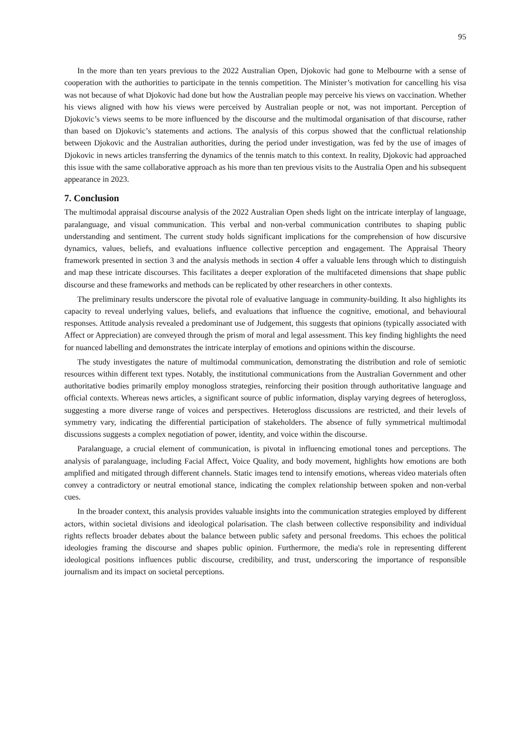95
In the more than ten years previous to the 2022 Australian Open, Djokovic had gone to Melbourne with a sense of cooperation with the authorities to participate in the tennis competition. The Minister’s motivation for cancelling his visa was not because of what Djokovic had done but how the Australian people may perceive his views on vaccination. Whether his views aligned with how his views were perceived by Australian people or not, was not important. Perception of Djokovic’s views seems to be more influenced by the discourse and the multimodal organisation of that discourse, rather than based on Djokovic’s statements and actions. The analysis of this corpus showed that the conflictual relationship between Djokovic and the Australian authorities, during the period under investigation, was fed by the use of images of Djokovic in news articles transferring the dynamics of the tennis match to this context. In reality, Djokovic had approached this issue with the same collaborative approach as his more than ten previous visits to the Australia Open and his subsequent appearance in 2023.
7. Conclusion
The multimodal appraisal discourse analysis of the 2022 Australian Open sheds light on the intricate interplay of language, paralanguage, and visual communication. This verbal and non-verbal communication contributes to shaping public understanding and sentiment. The current study holds significant implications for the comprehension of how discursive dynamics, values, beliefs, and evaluations influence collective perception and engagement. The Appraisal Theory framework presented in section 3 and the analysis methods in section 4 offer a valuable lens through which to distinguish and map these intricate discourses. This facilitates a deeper exploration of the multifaceted dimensions that shape public discourse and these frameworks and methods can be replicated by other researchers in other contexts.
The preliminary results underscore the pivotal role of evaluative language in community-building. It also highlights its capacity to reveal underlying values, beliefs, and evaluations that influence the cognitive, emotional, and behavioural responses. Attitude analysis revealed a predominant use of Judgement, this suggests that opinions (typically associated with Affect or Appreciation) are conveyed through the prism of moral and legal assessment. This key finding highlights the need for nuanced labelling and demonstrates the intricate interplay of emotions and opinions within the discourse.
The study investigates the nature of multimodal communication, demonstrating the distribution and role of semiotic resources within different text types. Notably, the institutional communications from the Australian Government and other authoritative bodies primarily employ monogloss strategies, reinforcing their position through authoritative language and official contexts. Whereas news articles, a significant source of public information, display varying degrees of heterogloss, suggesting a more diverse range of voices and perspectives. Heterogloss discussions are restricted, and their levels of symmetry vary, indicating the differential participation of stakeholders. The absence of fully symmetrical multimodal discussions suggests a complex negotiation of power, identity, and voice within the discourse.
Paralanguage, a crucial element of communication, is pivotal in influencing emotional tones and perceptions. The analysis of paralanguage, including Facial Affect, Voice Quality, and body movement, highlights how emotions are both amplified and mitigated through different channels. Static images tend to intensify emotions, whereas video materials often convey a contradictory or neutral emotional stance, indicating the complex relationship between spoken and non-verbal cues.
In the broader context, this analysis provides valuable insights into the communication strategies employed by different actors, within societal divisions and ideological polarisation. The clash between collective responsibility and individual rights reflects broader debates about the balance between public safety and personal freedoms. This echoes the political ideologies framing the discourse and shapes public opinion. Furthermore, the media's role in representing different ideological positions influences public discourse, credibility, and trust, underscoring the importance of responsible journalism and its impact on societal perceptions.